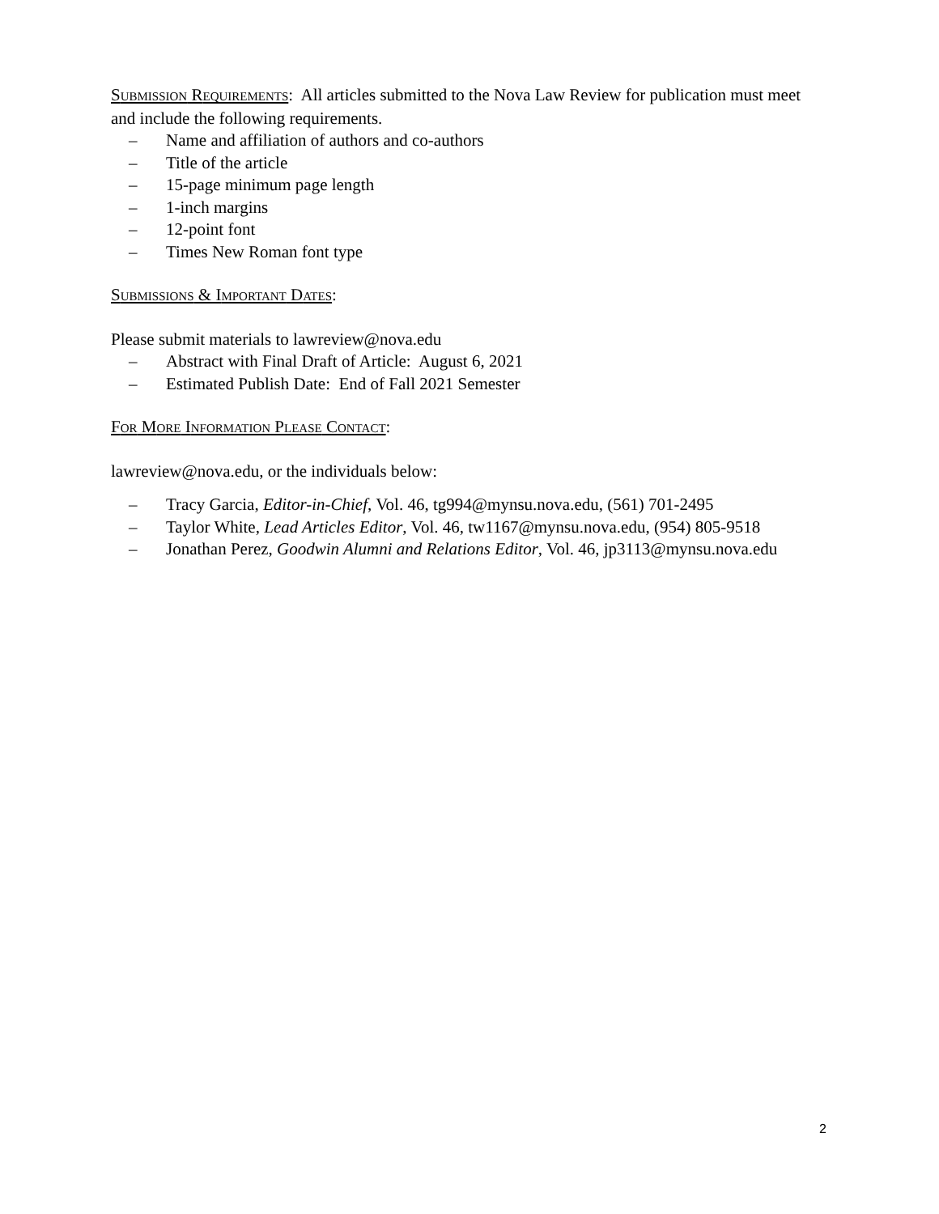SUBMISSION REQUIREMENTS: All articles submitted to the Nova Law Review for publication must meet and include the following requirements.
– Name and affiliation of authors and co-authors
– Title of the article
– 15-page minimum page length
– 1-inch margins
– 12-point font
– Times New Roman font type
SUBMISSIONS & IMPORTANT DATES:
Please submit materials to lawreview@nova.edu
– Abstract with Final Draft of Article: August 6, 2021
– Estimated Publish Date: End of Fall 2021 Semester
FOR MORE INFORMATION PLEASE CONTACT:
lawreview@nova.edu, or the individuals below:
– Tracy Garcia, Editor-in-Chief, Vol. 46, tg994@mynsu.nova.edu, (561) 701-2495
– Taylor White, Lead Articles Editor, Vol. 46, tw1167@mynsu.nova.edu, (954) 805-9518
– Jonathan Perez, Goodwin Alumni and Relations Editor, Vol. 46, jp3113@mynsu.nova.edu
2